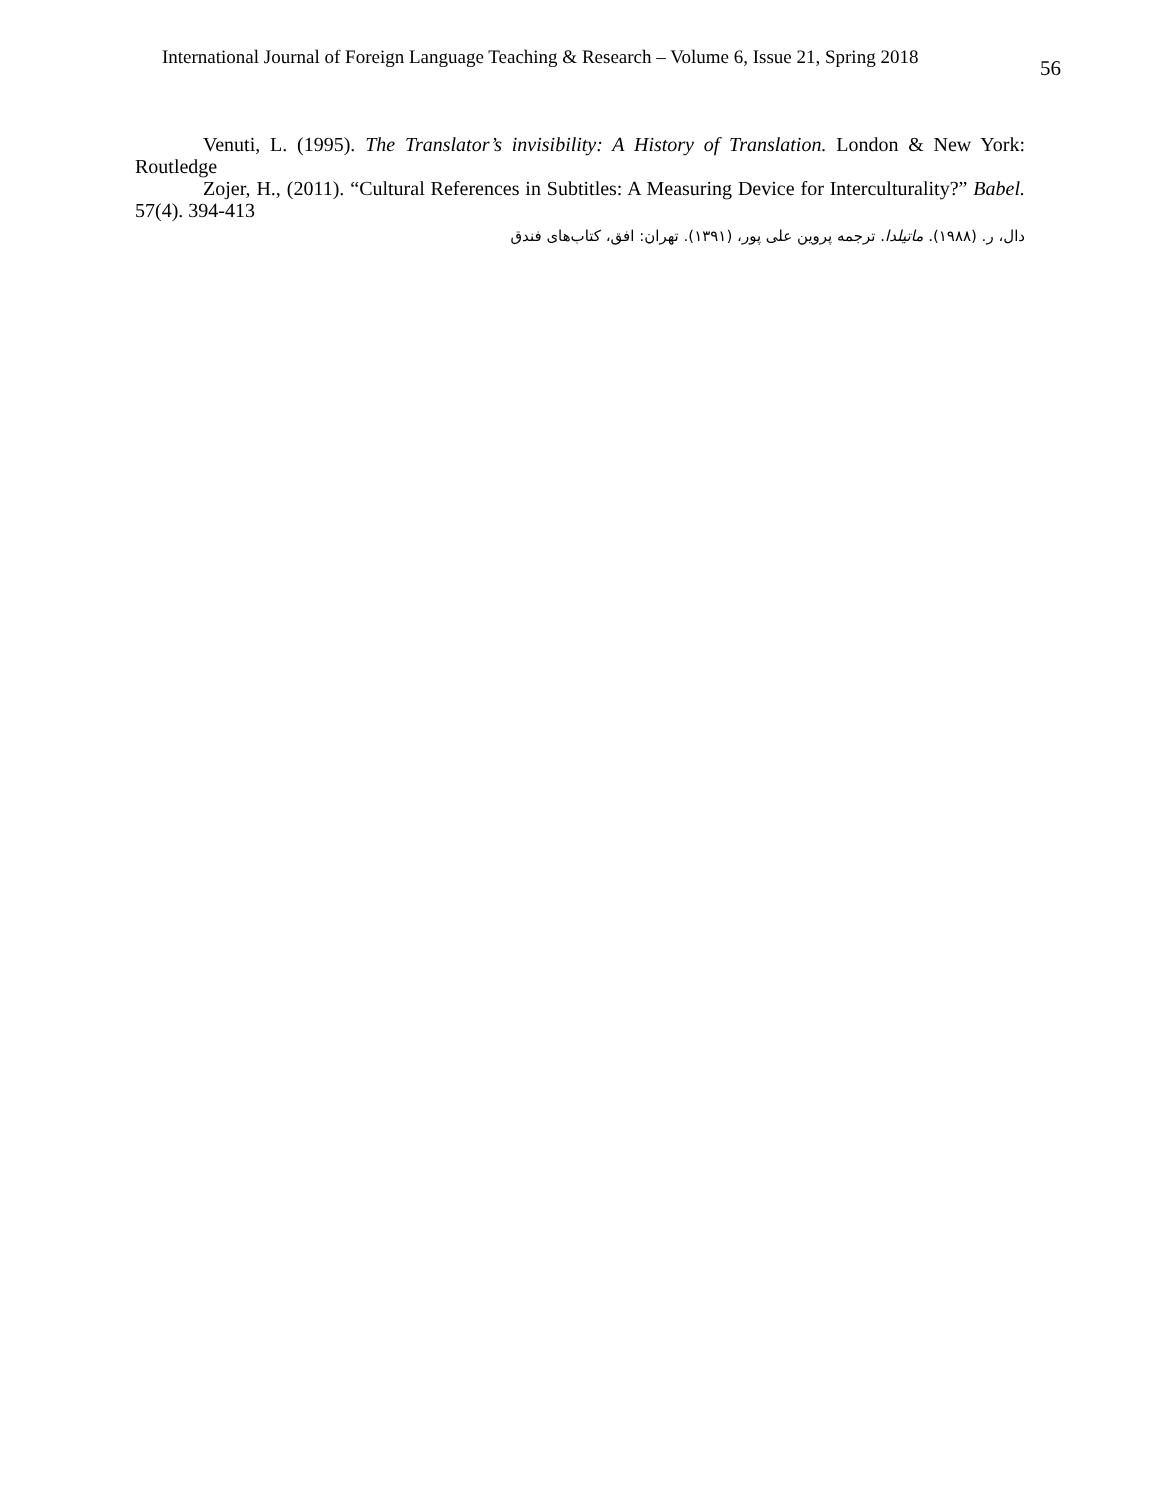International Journal of Foreign Language Teaching & Research – Volume 6, Issue 21, Spring 2018
56
Venuti, L. (1995). The Translator’s invisibility: A History of Translation. London & New York: Routledge
Zojer, H., (2011). “Cultural References in Subtitles: A Measuring Device for Interculturality?” Babel. 57(4). 394-413
دال، ر. (۱۹۸۸). ماتیلدا. ترجمه پروین علی پور، (۱۳۹۱). تهران: افق، کتاب‌های فندق